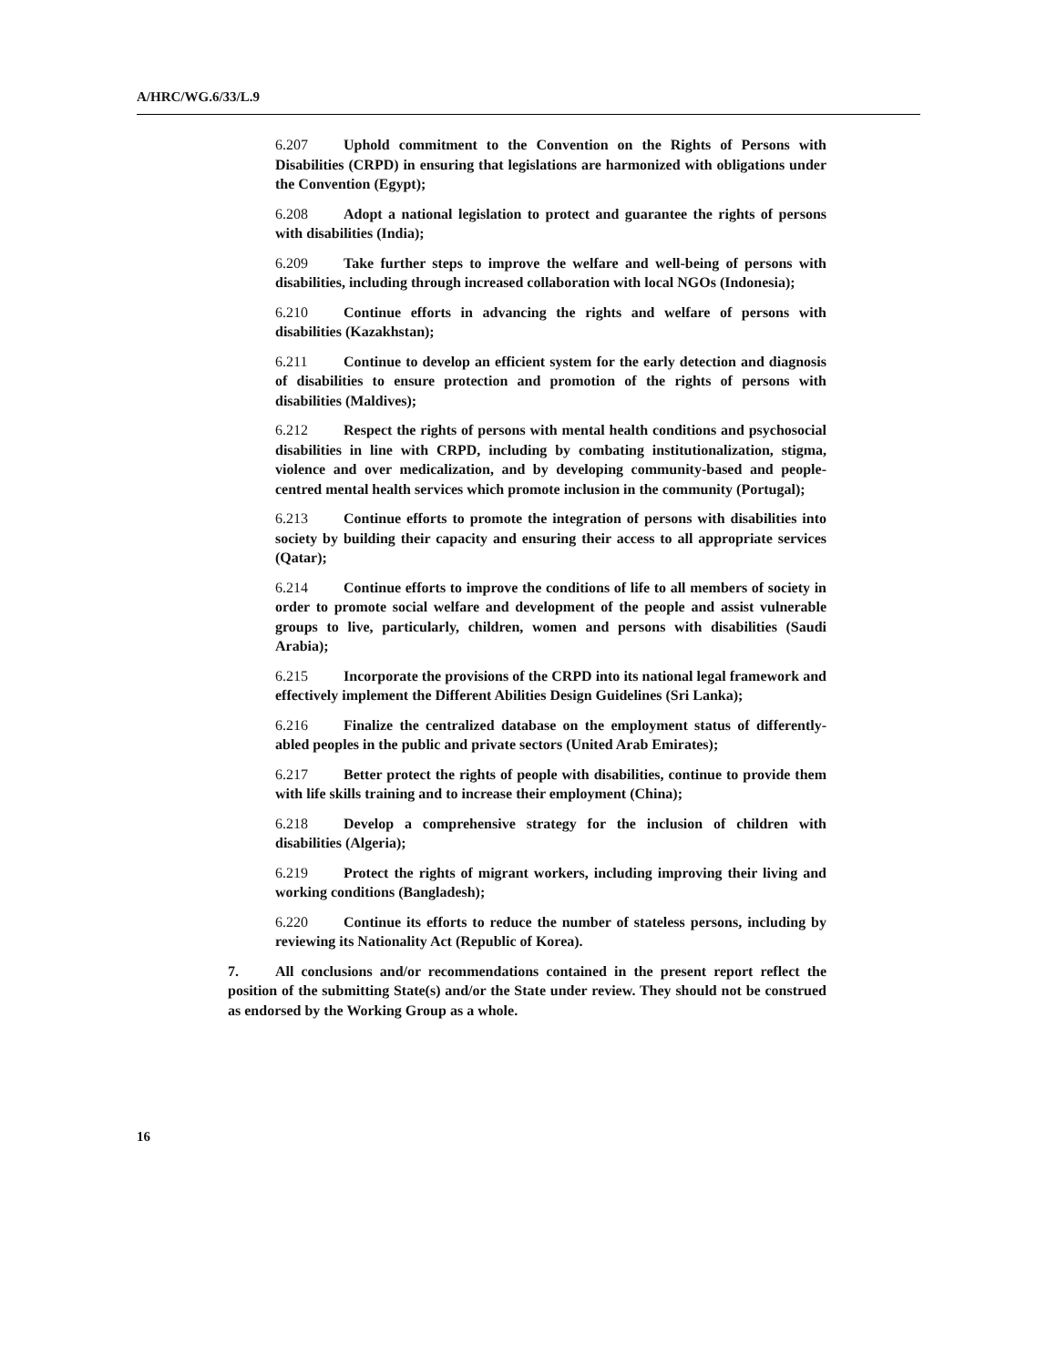A/HRC/WG.6/33/L.9
6.207 Uphold commitment to the Convention on the Rights of Persons with Disabilities (CRPD) in ensuring that legislations are harmonized with obligations under the Convention (Egypt);
6.208 Adopt a national legislation to protect and guarantee the rights of persons with disabilities (India);
6.209 Take further steps to improve the welfare and well-being of persons with disabilities, including through increased collaboration with local NGOs (Indonesia);
6.210 Continue efforts in advancing the rights and welfare of persons with disabilities (Kazakhstan);
6.211 Continue to develop an efficient system for the early detection and diagnosis of disabilities to ensure protection and promotion of the rights of persons with disabilities (Maldives);
6.212 Respect the rights of persons with mental health conditions and psychosocial disabilities in line with CRPD, including by combating institutionalization, stigma, violence and over medicalization, and by developing community-based and people-centred mental health services which promote inclusion in the community (Portugal);
6.213 Continue efforts to promote the integration of persons with disabilities into society by building their capacity and ensuring their access to all appropriate services (Qatar);
6.214 Continue efforts to improve the conditions of life to all members of society in order to promote social welfare and development of the people and assist vulnerable groups to live, particularly, children, women and persons with disabilities (Saudi Arabia);
6.215 Incorporate the provisions of the CRPD into its national legal framework and effectively implement the Different Abilities Design Guidelines (Sri Lanka);
6.216 Finalize the centralized database on the employment status of differently-abled peoples in the public and private sectors (United Arab Emirates);
6.217 Better protect the rights of people with disabilities, continue to provide them with life skills training and to increase their employment (China);
6.218 Develop a comprehensive strategy for the inclusion of children with disabilities (Algeria);
6.219 Protect the rights of migrant workers, including improving their living and working conditions (Bangladesh);
6.220 Continue its efforts to reduce the number of stateless persons, including by reviewing its Nationality Act (Republic of Korea).
7. All conclusions and/or recommendations contained in the present report reflect the position of the submitting State(s) and/or the State under review. They should not be construed as endorsed by the Working Group as a whole.
16